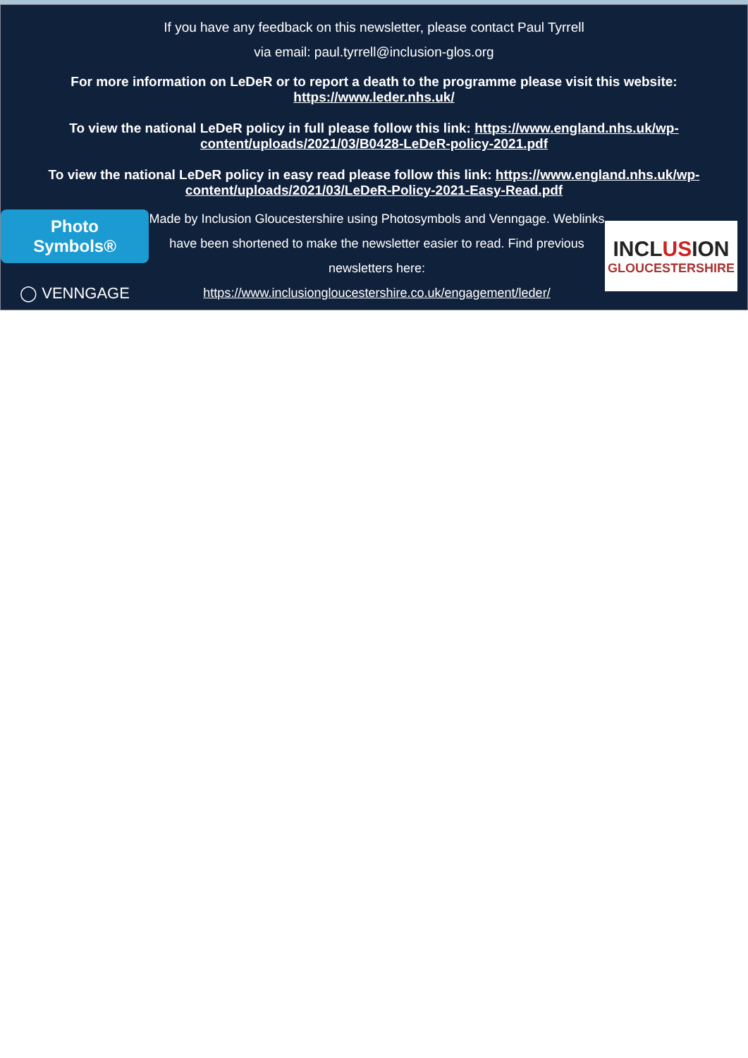If you have any feedback on this newsletter, please contact Paul Tyrrell
via email: paul.tyrrell@inclusion-glos.org
For more information on LeDeR or to report a death to the programme please visit this website:
https://www.leder.nhs.uk/
To view the national LeDeR policy in full please follow this link: https://www.england.nhs.uk/wp-content/uploads/2021/03/B0428-LeDeR-policy-2021.pdf
To view the national LeDeR policy in easy read please follow this link: https://www.england.nhs.uk/wp-content/uploads/2021/03/LeDeR-Policy-2021-Easy-Read.pdf
Photo Symbols®
◯ VENNGAGE
Made by Inclusion Gloucestershire using Photosymbols and Venngage. Weblinks have been shortened to make the newsletter easier to read. Find previous newsletters here:
https://www.inclusiongloucestershire.co.uk/engagement/leder/
INCLUSION
GLOUCESTERSHIRE